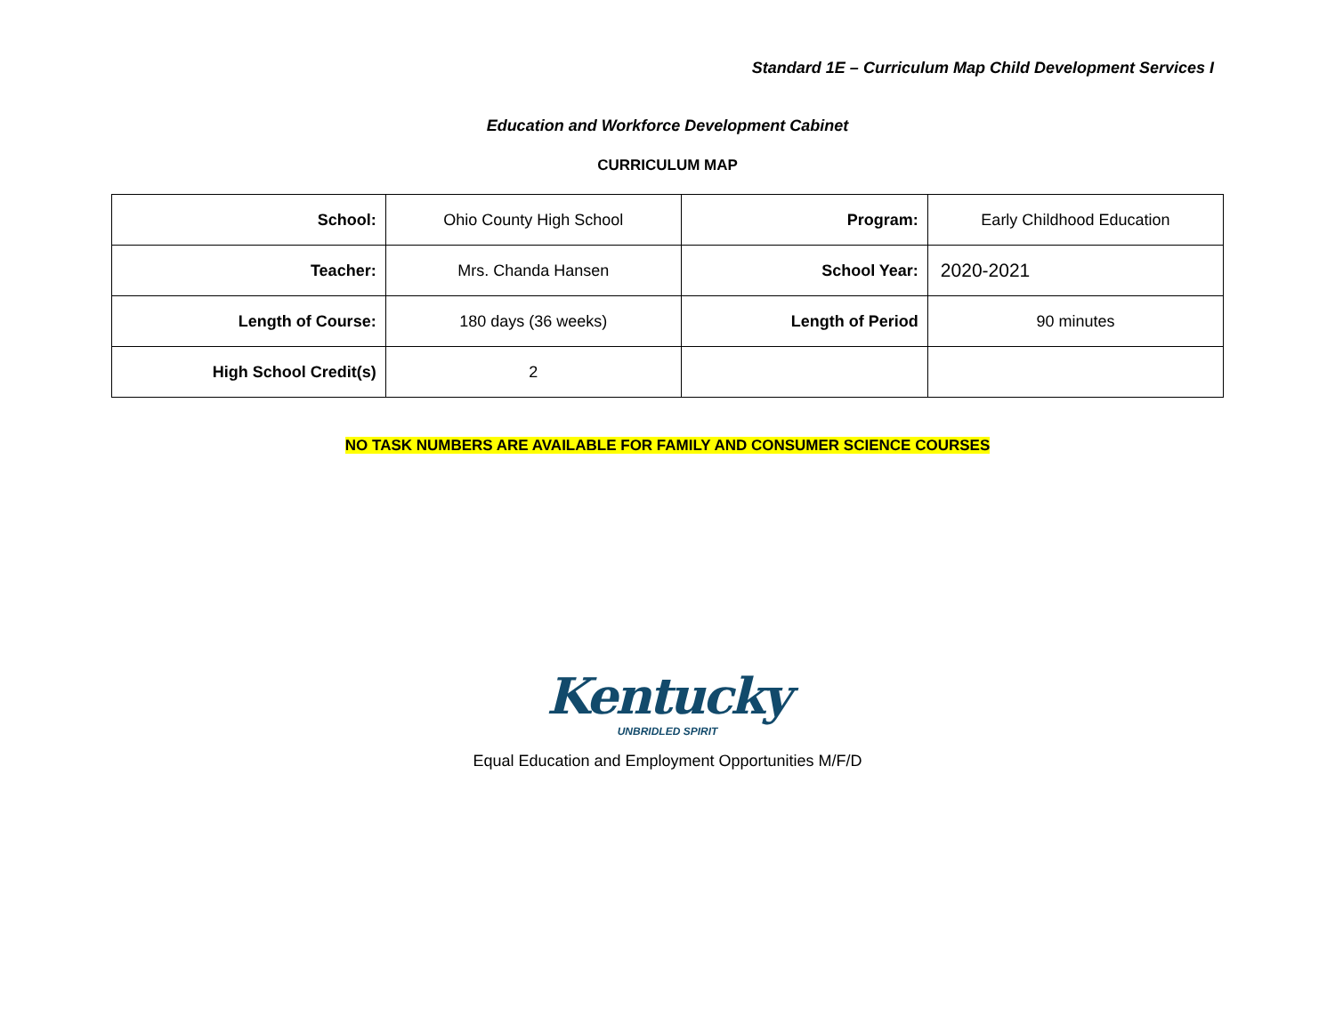Standard 1E – Curriculum Map Child Development Services I
Education and Workforce Development Cabinet
CURRICULUM MAP
| School: | Ohio County High School | Program: | Early Childhood Education |
| Teacher: | Mrs. Chanda Hansen | School Year: | 2020-2021 |
| Length of Course: | 180 days (36 weeks) | Length of Period | 90 minutes |
| High School Credit(s) | 2 | | |
NO TASK NUMBERS ARE AVAILABLE FOR FAMILY AND CONSUMER SCIENCE COURSES
Kentucky
UNBRIDLED SPIRIT
Equal Education and Employment Opportunities M/F/D